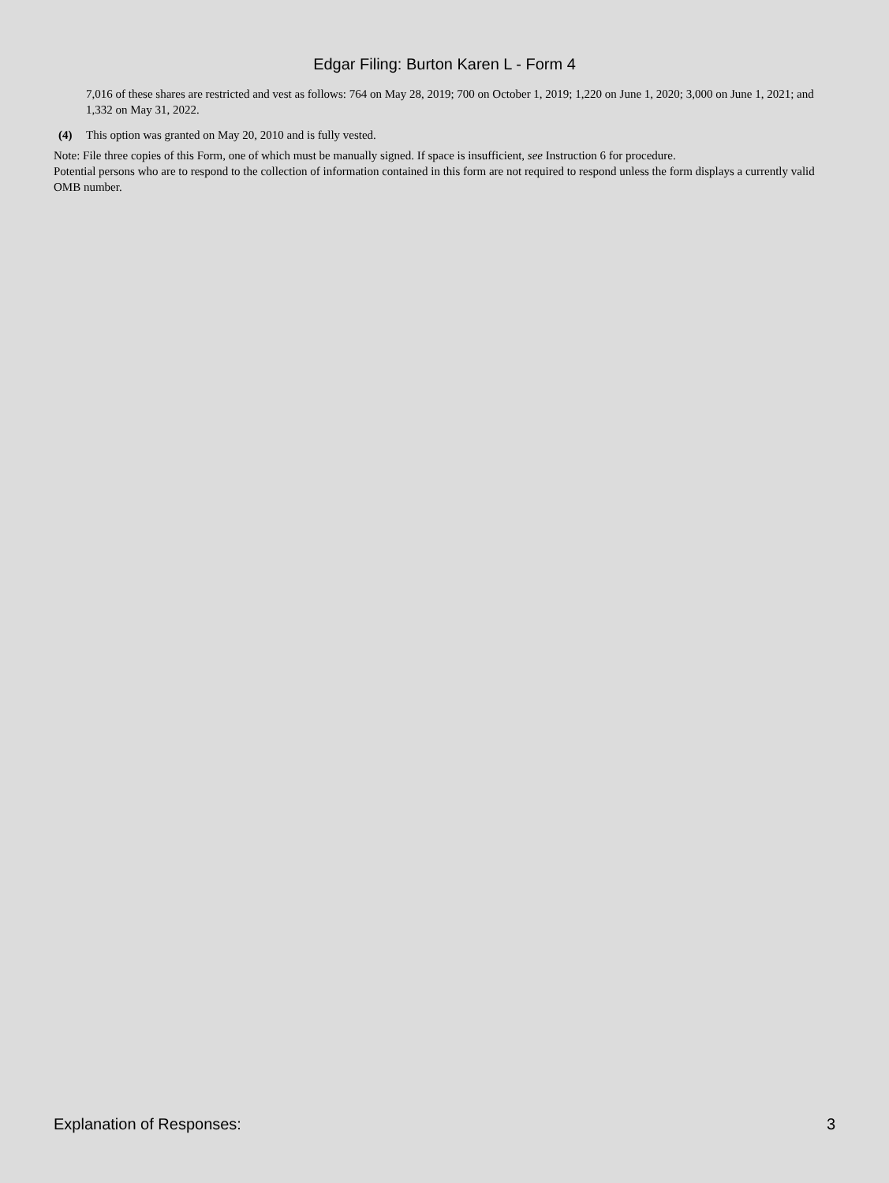Edgar Filing: Burton Karen L - Form 4
7,016 of these shares are restricted and vest as follows: 764 on May 28, 2019; 700 on October 1, 2019; 1,220 on June 1, 2020; 3,000 on June 1, 2021; and 1,332 on May 31, 2022.
(4) This option was granted on May 20, 2010 and is fully vested.
Note: File three copies of this Form, one of which must be manually signed. If space is insufficient, see Instruction 6 for procedure.
Potential persons who are to respond to the collection of information contained in this form are not required to respond unless the form displays a currently valid OMB number.
Explanation of Responses: 3